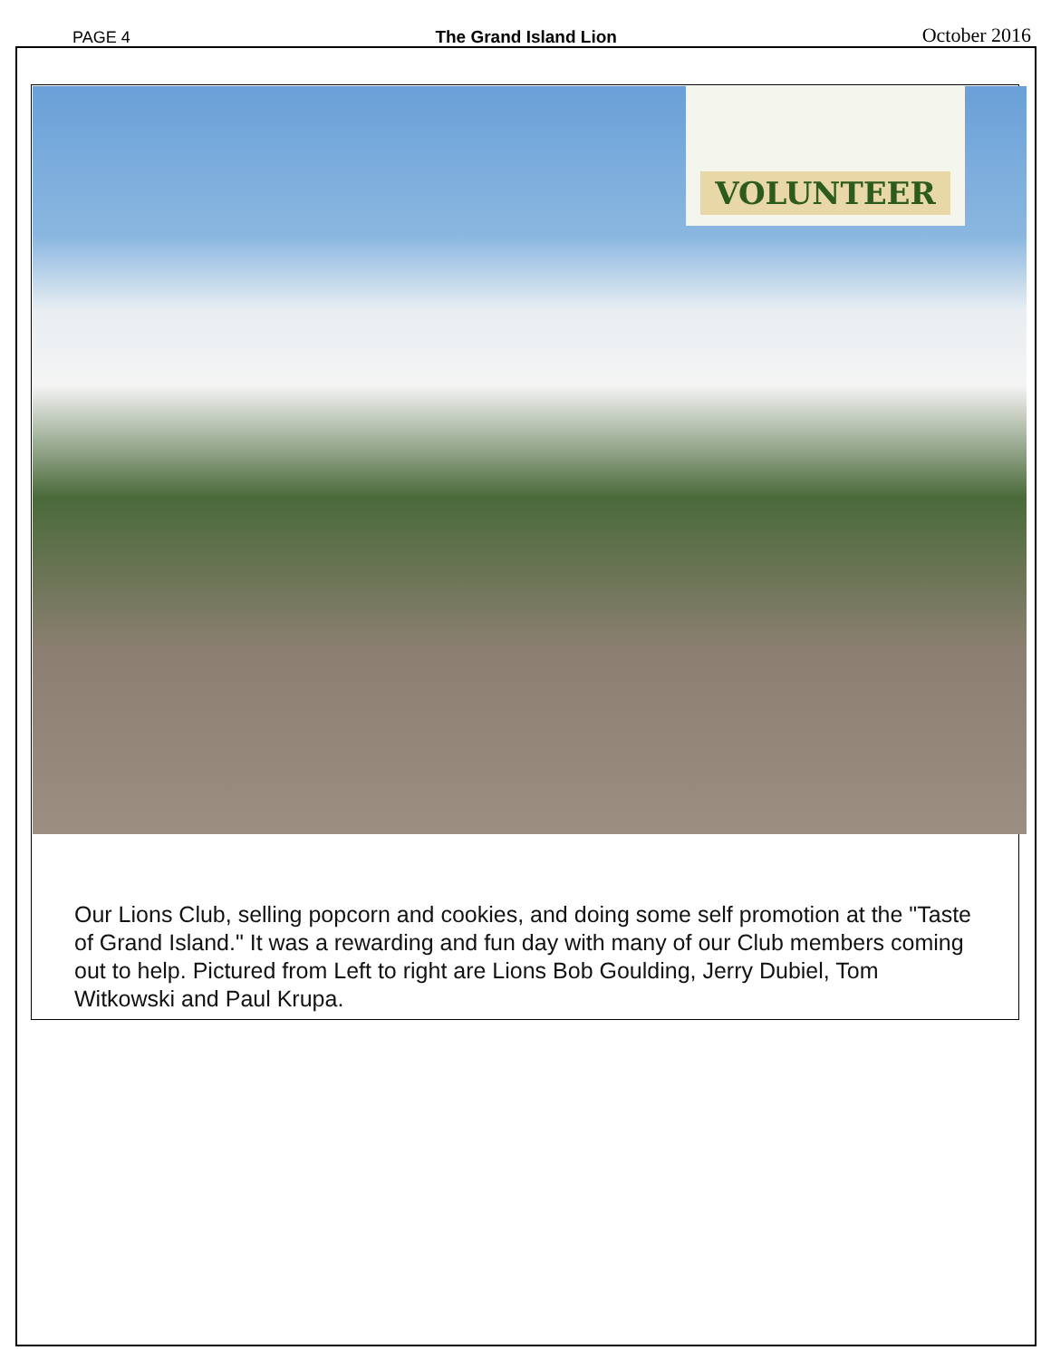PAGE 4 The Grand Island Lion October 2016
VOLUNTEER
Our Lions Club, selling popcorn and cookies, and doing some self promotion at the "Taste of Grand Island." It was a rewarding and fun day with many of our Club members coming out to help. Pictured from Left to right are Lions Bob Goulding, Jerry Dubiel, Tom Witkowski and Paul Krupa.